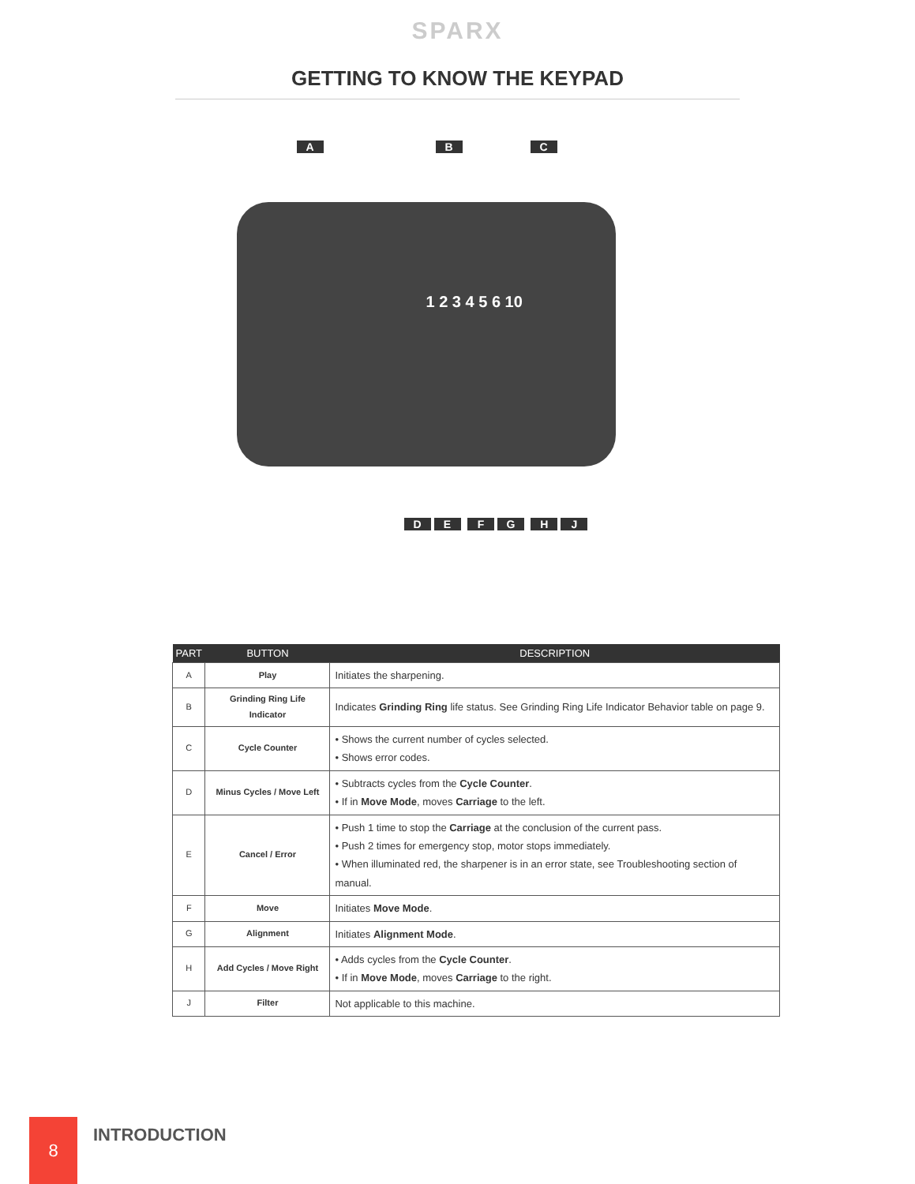SPARX
GETTING TO KNOW THE KEYPAD
A B C
DE FG HJ
1 2 3 4 5 6 10
| PART | BUTTON | DESCRIPTION |
| --- | --- | --- |
| A | Play | Initiates the sharpening. |
| B | Grinding Ring Life Indicator | Indicates Grinding Ring life status. See Grinding Ring Life Indicator Behavior table on page 9. |
| C | Cycle Counter | • Shows the current number of cycles selected. • Shows error codes. |
| D | Minus Cycles / Move Left | • Subtracts cycles from the Cycle Counter . • If in Move Mode , moves Carriage to the left. |
| E | Cancel / Error | • Push 1 time to stop the Carriage at the conclusion of the current pass. • Push 2 times for emergency stop, motor stops immediately. • When illuminated red, the sharpener is in an error state, see Troubleshooting section of manual. |
| F | Move | Initiates Move Mode . |
| G | Alignment | Initiates Alignment Mode . |
| H | Add Cycles / Move Right | • Adds cycles from the Cycle Counter . • If in Move Mode , moves Carriage to the right. |
| J | Filter | Not applicable to this machine. |
8
INTRODUCTION